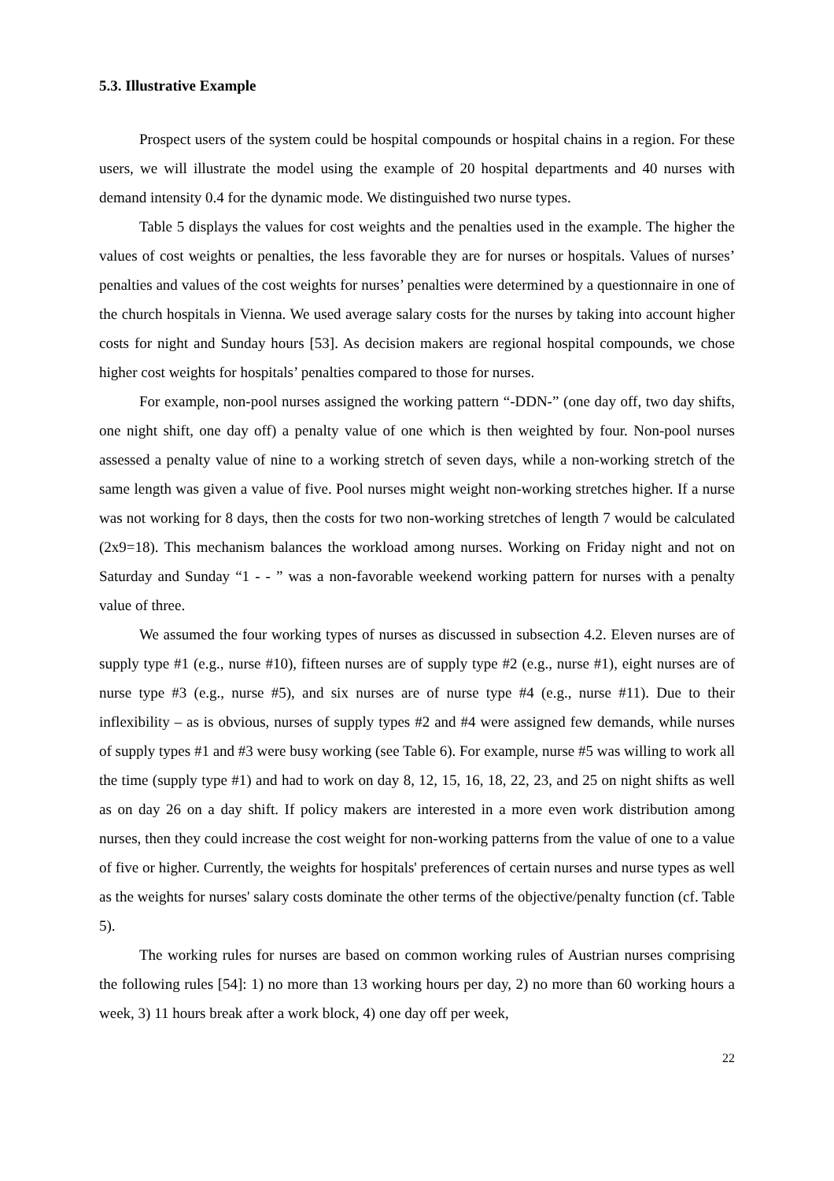5.3. Illustrative Example
Prospect users of the system could be hospital compounds or hospital chains in a region. For these users, we will illustrate the model using the example of 20 hospital departments and 40 nurses with demand intensity 0.4 for the dynamic mode. We distinguished two nurse types.
Table 5 displays the values for cost weights and the penalties used in the example. The higher the values of cost weights or penalties, the less favorable they are for nurses or hospitals. Values of nurses’ penalties and values of the cost weights for nurses’ penalties were determined by a questionnaire in one of the church hospitals in Vienna. We used average salary costs for the nurses by taking into account higher costs for night and Sunday hours [53]. As decision makers are regional hospital compounds, we chose higher cost weights for hospitals’ penalties compared to those for nurses.
For example, non-pool nurses assigned the working pattern “-DDN-” (one day off, two day shifts, one night shift, one day off) a penalty value of one which is then weighted by four. Non-pool nurses assessed a penalty value of nine to a working stretch of seven days, while a non-working stretch of the same length was given a value of five. Pool nurses might weight non-working stretches higher. If a nurse was not working for 8 days, then the costs for two non-working stretches of length 7 would be calculated (2x9=18). This mechanism balances the workload among nurses. Working on Friday night and not on Saturday and Sunday “1 - - ” was a non-favorable weekend working pattern for nurses with a penalty value of three.
We assumed the four working types of nurses as discussed in subsection 4.2. Eleven nurses are of supply type #1 (e.g., nurse #10), fifteen nurses are of supply type #2 (e.g., nurse #1), eight nurses are of nurse type #3 (e.g., nurse #5), and six nurses are of nurse type #4 (e.g., nurse #11). Due to their inflexibility – as is obvious, nurses of supply types #2 and #4 were assigned few demands, while nurses of supply types #1 and #3 were busy working (see Table 6). For example, nurse #5 was willing to work all the time (supply type #1) and had to work on day 8, 12, 15, 16, 18, 22, 23, and 25 on night shifts as well as on day 26 on a day shift. If policy makers are interested in a more even work distribution among nurses, then they could increase the cost weight for non-working patterns from the value of one to a value of five or higher. Currently, the weights for hospitals' preferences of certain nurses and nurse types as well as the weights for nurses' salary costs dominate the other terms of the objective/penalty function (cf. Table 5).
The working rules for nurses are based on common working rules of Austrian nurses comprising the following rules [54]: 1) no more than 13 working hours per day, 2) no more than 60 working hours a week, 3) 11 hours break after a work block, 4) one day off per week,
22